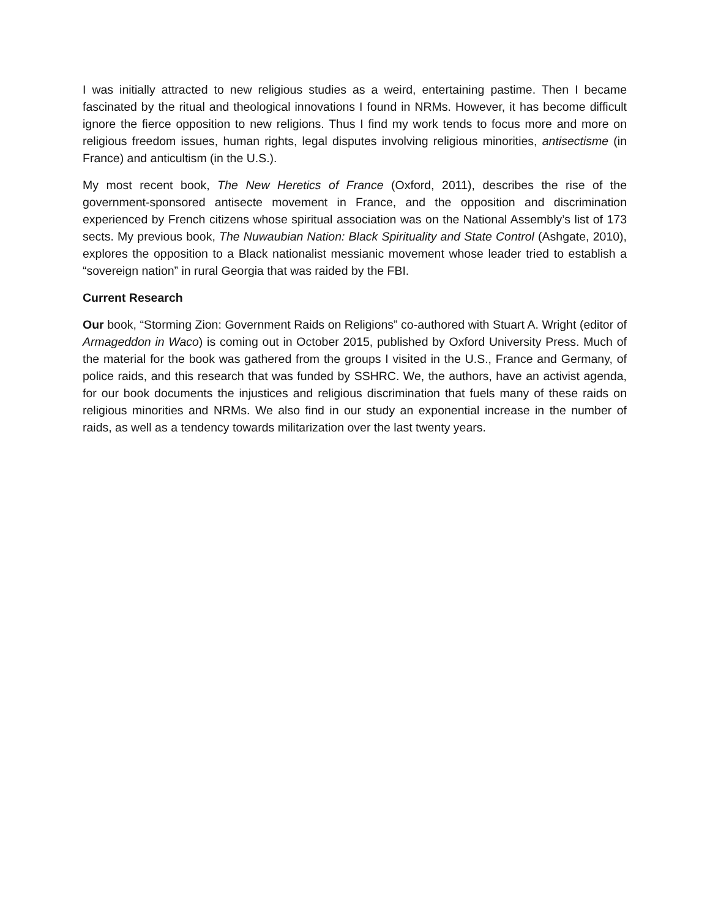I was initially attracted to new religious studies as a weird, entertaining pastime. Then I became fascinated by the ritual and theological innovations I found in NRMs. However, it has become difficult ignore the fierce opposition to new religions. Thus I find my work tends to focus more and more on religious freedom issues, human rights, legal disputes involving religious minorities, antisectisme (in France) and anticultism (in the U.S.).
My most recent book, The New Heretics of France (Oxford, 2011), describes the rise of the government-sponsored antisecte movement in France, and the opposition and discrimination experienced by French citizens whose spiritual association was on the National Assembly’s list of 173 sects. My previous book, The Nuwaubian Nation: Black Spirituality and State Control (Ashgate, 2010), explores the opposition to a Black nationalist messianic movement whose leader tried to establish a “sovereign nation” in rural Georgia that was raided by the FBI.
Current Research
Our book, “Storming Zion: Government Raids on Religions” co-authored with Stuart A. Wright (editor of Armageddon in Waco) is coming out in October 2015, published by Oxford University Press. Much of the material for the book was gathered from the groups I visited in the U.S., France and Germany, of police raids, and this research that was funded by SSHRC. We, the authors, have an activist agenda, for our book documents the injustices and religious discrimination that fuels many of these raids on religious minorities and NRMs. We also find in our study an exponential increase in the number of raids, as well as a tendency towards militarization over the last twenty years.